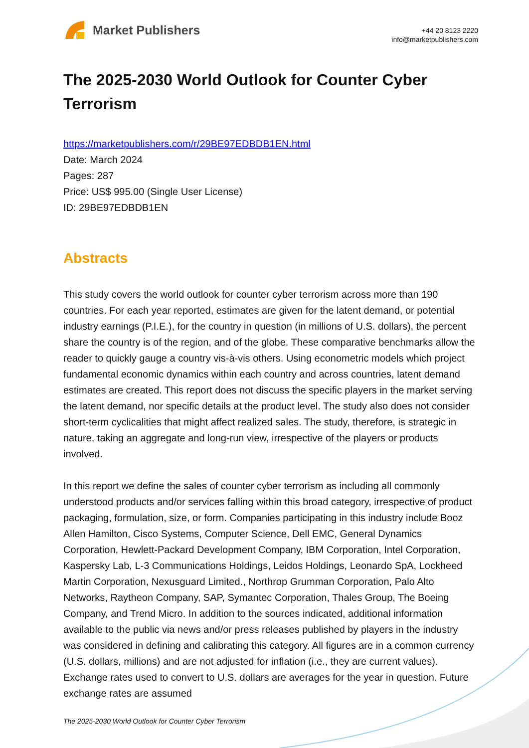Market Publishers
+44 20 8123 2220
info@marketpublishers.com
The 2025-2030 World Outlook for Counter Cyber Terrorism
https://marketpublishers.com/r/29BE97EDBDB1EN.html
Date: March 2024
Pages: 287
Price: US$ 995.00 (Single User License)
ID: 29BE97EDBDB1EN
Abstracts
This study covers the world outlook for counter cyber terrorism across more than 190 countries. For each year reported, estimates are given for the latent demand, or potential industry earnings (P.I.E.), for the country in question (in millions of U.S. dollars), the percent share the country is of the region, and of the globe. These comparative benchmarks allow the reader to quickly gauge a country vis-à-vis others. Using econometric models which project fundamental economic dynamics within each country and across countries, latent demand estimates are created. This report does not discuss the specific players in the market serving the latent demand, nor specific details at the product level. The study also does not consider short-term cyclicalities that might affect realized sales. The study, therefore, is strategic in nature, taking an aggregate and long-run view, irrespective of the players or products involved.
In this report we define the sales of counter cyber terrorism as including all commonly understood products and/or services falling within this broad category, irrespective of product packaging, formulation, size, or form. Companies participating in this industry include Booz Allen Hamilton, Cisco Systems, Computer Science, Dell EMC, General Dynamics Corporation, Hewlett-Packard Development Company, IBM Corporation, Intel Corporation, Kaspersky Lab, L-3 Communications Holdings, Leidos Holdings, Leonardo SpA, Lockheed Martin Corporation, Nexusguard Limited., Northrop Grumman Corporation, Palo Alto Networks, Raytheon Company, SAP, Symantec Corporation, Thales Group, The Boeing Company, and Trend Micro. In addition to the sources indicated, additional information available to the public via news and/or press releases published by players in the industry was considered in defining and calibrating this category. All figures are in a common currency (U.S. dollars, millions) and are not adjusted for inflation (i.e., they are current values). Exchange rates used to convert to U.S. dollars are averages for the year in question. Future exchange rates are assumed
The 2025-2030 World Outlook for Counter Cyber Terrorism